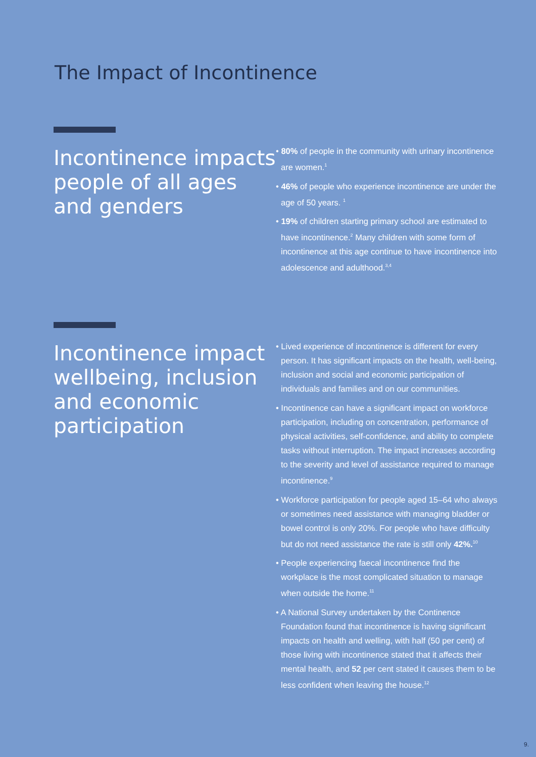The Impact of Incontinence
Incontinence impacts people of all ages and genders
• 80% of people in the community with urinary incontinence are women.<sup>1</sup>
• 46% of people who experience incontinence are under the age of 50 years. <sup>1</sup>
• 19% of children starting primary school are estimated to have incontinence.<sup>2</sup> Many children with some form of incontinence at this age continue to have incontinence into adolescence and adulthood.<sup>3,4</sup>
Incontinence impact wellbeing, inclusion and economic participation
• Lived experience of incontinence is different for every person. It has significant impacts on the health, well-being, inclusion and social and economic participation of individuals and families and on our communities.
• Incontinence can have a significant impact on workforce participation, including on concentration, performance of physical activities, self-confidence, and ability to complete tasks without interruption. The impact increases according to the severity and level of assistance required to manage incontinence.<sup>9</sup>
• Workforce participation for people aged 15–64 who always or sometimes need assistance with managing bladder or bowel control is only 20%. For people who have difficulty but do not need assistance the rate is still only 42%.<sup>10</sup>
• People experiencing faecal incontinence find the workplace is the most complicated situation to manage when outside the home.<sup>11</sup>
• A National Survey undertaken by the Continence Foundation found that incontinence is having significant impacts on health and welling, with half (50 per cent) of those living with incontinence stated that it affects their mental health, and 52 per cent stated it causes them to be less confident when leaving the house.<sup>12</sup>
9.